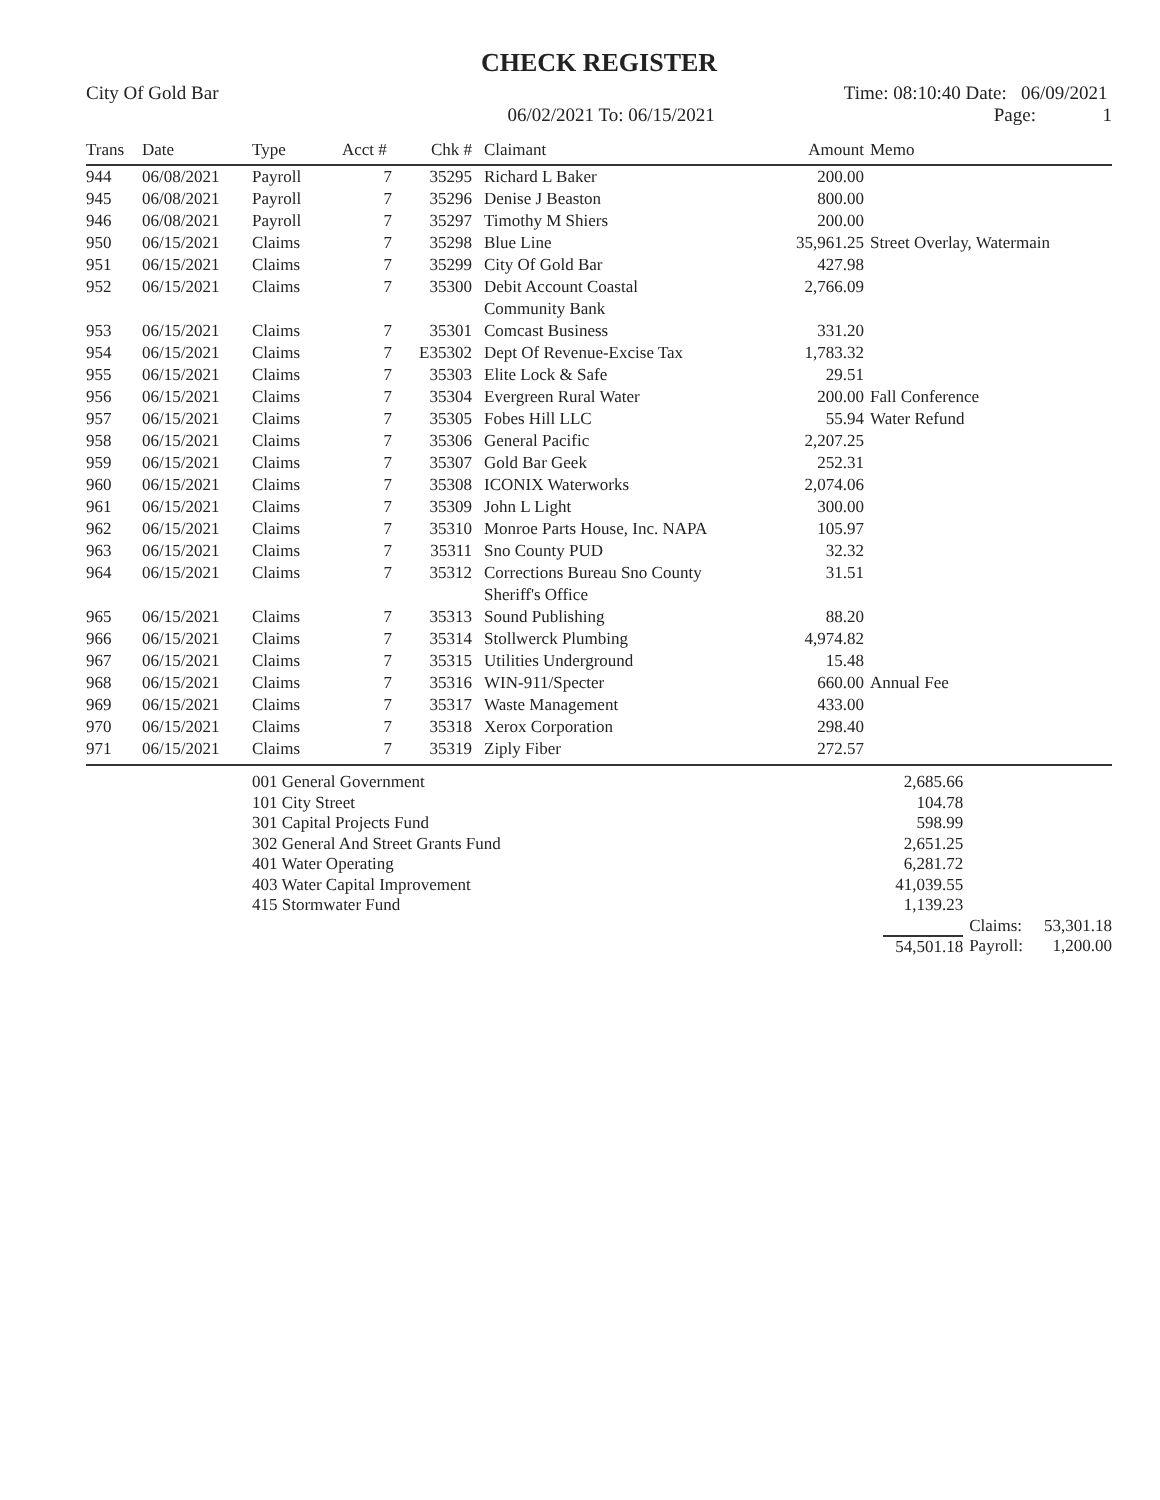CHECK REGISTER
City Of Gold Bar
06/02/2021 To: 06/15/2021
Time: 08:10:40 Date: 06/09/2021
Page: 1
| Trans | Date | Type | Acct # | Chk # | Claimant | Amount | Memo |
| --- | --- | --- | --- | --- | --- | --- | --- |
| 944 | 06/08/2021 | Payroll | 7 | 35295 | Richard L Baker | 200.00 | |
| 945 | 06/08/2021 | Payroll | 7 | 35296 | Denise J Beaston | 800.00 | |
| 946 | 06/08/2021 | Payroll | 7 | 35297 | Timothy M Shiers | 200.00 | |
| 950 | 06/15/2021 | Claims | 7 | 35298 | Blue Line | 35,961.25 | Street Overlay, Watermain |
| 951 | 06/15/2021 | Claims | 7 | 35299 | City Of Gold Bar | 427.98 | |
| 952 | 06/15/2021 | Claims | 7 | 35300 | Debit Account Coastal Community Bank | 2,766.09 | |
| 953 | 06/15/2021 | Claims | 7 | 35301 | Comcast Business | 331.20 | |
| 954 | 06/15/2021 | Claims | 7 | E35302 | Dept Of Revenue-Excise Tax | 1,783.32 | |
| 955 | 06/15/2021 | Claims | 7 | 35303 | Elite Lock & Safe | 29.51 | |
| 956 | 06/15/2021 | Claims | 7 | 35304 | Evergreen Rural Water | 200.00 | Fall Conference |
| 957 | 06/15/2021 | Claims | 7 | 35305 | Fobes Hill LLC | 55.94 | Water Refund |
| 958 | 06/15/2021 | Claims | 7 | 35306 | General Pacific | 2,207.25 | |
| 959 | 06/15/2021 | Claims | 7 | 35307 | Gold Bar Geek | 252.31 | |
| 960 | 06/15/2021 | Claims | 7 | 35308 | ICONIX Waterworks | 2,074.06 | |
| 961 | 06/15/2021 | Claims | 7 | 35309 | John L Light | 300.00 | |
| 962 | 06/15/2021 | Claims | 7 | 35310 | Monroe Parts House, Inc. NAPA | 105.97 | |
| 963 | 06/15/2021 | Claims | 7 | 35311 | Sno County PUD | 32.32 | |
| 964 | 06/15/2021 | Claims | 7 | 35312 | Corrections Bureau Sno County Sheriff's Office | 31.51 | |
| 965 | 06/15/2021 | Claims | 7 | 35313 | Sound Publishing | 88.20 | |
| 966 | 06/15/2021 | Claims | 7 | 35314 | Stollwerck Plumbing | 4,974.82 | |
| 967 | 06/15/2021 | Claims | 7 | 35315 | Utilities Underground | 15.48 | |
| 968 | 06/15/2021 | Claims | 7 | 35316 | WIN-911/Specter | 660.00 | Annual Fee |
| 969 | 06/15/2021 | Claims | 7 | 35317 | Waste Management | 433.00 | |
| 970 | 06/15/2021 | Claims | 7 | 35318 | Xerox Corporation | 298.40 | |
| 971 | 06/15/2021 | Claims | 7 | 35319 | Ziply Fiber | 272.57 | |
| | 001 General Government | 2,685.66 | | |
| | 101 City Street | 104.78 | | |
| | 301 Capital Projects Fund | 598.99 | | |
| | 302 General And Street Grants Fund | 2,651.25 | | |
| | 401 Water Operating | 6,281.72 | | |
| | 403 Water Capital Improvement | 41,039.55 | | |
| | 415 Stormwater Fund | 1,139.23 | | |
| | | | Claims: | 53,301.18 |
| | | 54,501.18 | Payroll: | 1,200.00 |